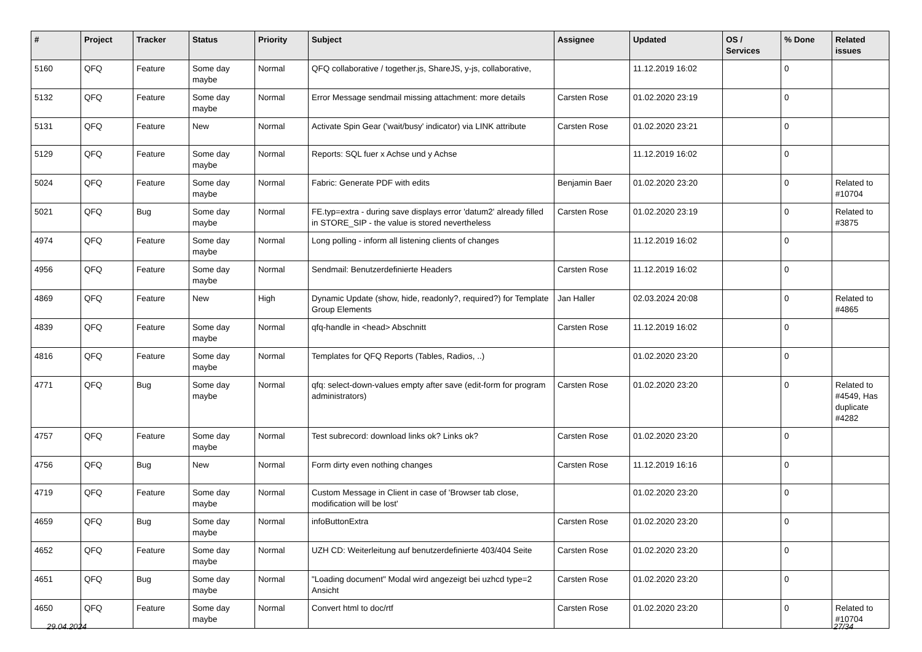| # | Project | Tracker | Status | Priority | Subject | Assignee | Updated | OS / Services | % Done | Related issues |
| --- | --- | --- | --- | --- | --- | --- | --- | --- | --- | --- |
| 5160 | QFQ | Feature | Some day maybe | Normal | QFQ collaborative / together.js, ShareJS, y-js, collaborative, | | 11.12.2019 16:02 | | 0 | |
| 5132 | QFQ | Feature | Some day maybe | Normal | Error Message sendmail missing attachment: more details | Carsten Rose | 01.02.2020 23:19 | | 0 | |
| 5131 | QFQ | Feature | New | Normal | Activate Spin Gear ('wait/busy' indicator) via LINK attribute | Carsten Rose | 01.02.2020 23:21 | | 0 | |
| 5129 | QFQ | Feature | Some day maybe | Normal | Reports: SQL fuer x Achse und y Achse | | 11.12.2019 16:02 | | 0 | |
| 5024 | QFQ | Feature | Some day maybe | Normal | Fabric: Generate PDF with edits | Benjamin Baer | 01.02.2020 23:20 | | 0 | Related to #10704 |
| 5021 | QFQ | Bug | Some day maybe | Normal | FE.typ=extra - during save displays error 'datum2' already filled in STORE_SIP - the value is stored nevertheless | Carsten Rose | 01.02.2020 23:19 | | 0 | Related to #3875 |
| 4974 | QFQ | Feature | Some day maybe | Normal | Long polling - inform all listening clients of changes | | 11.12.2019 16:02 | | 0 | |
| 4956 | QFQ | Feature | Some day maybe | Normal | Sendmail: Benutzerdefinierte Headers | Carsten Rose | 11.12.2019 16:02 | | 0 | |
| 4869 | QFQ | Feature | New | High | Dynamic Update (show, hide, readonly?, required?) for Template Group Elements | Jan Haller | 02.03.2024 20:08 | | 0 | Related to #4865 |
| 4839 | QFQ | Feature | Some day maybe | Normal | qfq-handle in <head> Abschnitt | Carsten Rose | 11.12.2019 16:02 | | 0 | |
| 4816 | QFQ | Feature | Some day maybe | Normal | Templates for QFQ Reports (Tables, Radios, ..) | | 01.02.2020 23:20 | | 0 | |
| 4771 | QFQ | Bug | Some day maybe | Normal | qfq: select-down-values empty after save (edit-form for program administrators) | Carsten Rose | 01.02.2020 23:20 | | 0 | Related to #4549, Has duplicate #4282 |
| 4757 | QFQ | Feature | Some day maybe | Normal | Test subrecord: download links ok? Links ok? | Carsten Rose | 01.02.2020 23:20 | | 0 | |
| 4756 | QFQ | Bug | New | Normal | Form dirty even nothing changes | Carsten Rose | 11.12.2019 16:16 | | 0 | |
| 4719 | QFQ | Feature | Some day maybe | Normal | Custom Message in Client in case of 'Browser tab close, modification will be lost' | | 01.02.2020 23:20 | | 0 | |
| 4659 | QFQ | Bug | Some day maybe | Normal | infoButtonExtra | Carsten Rose | 01.02.2020 23:20 | | 0 | |
| 4652 | QFQ | Feature | Some day maybe | Normal | UZH CD: Weiterleitung auf benutzerdefinierte 403/404 Seite | Carsten Rose | 01.02.2020 23:20 | | 0 | |
| 4651 | QFQ | Bug | Some day maybe | Normal | "Loading document" Modal wird angezeigt bei uzhcd type=2 Ansicht | Carsten Rose | 01.02.2020 23:20 | | 0 | |
| 4650 | QFQ | Feature | Some day maybe | Normal | Convert html to doc/rtf | Carsten Rose | 01.02.2020 23:20 | | 0 | Related to #10704 |
29.04.2024 27/34